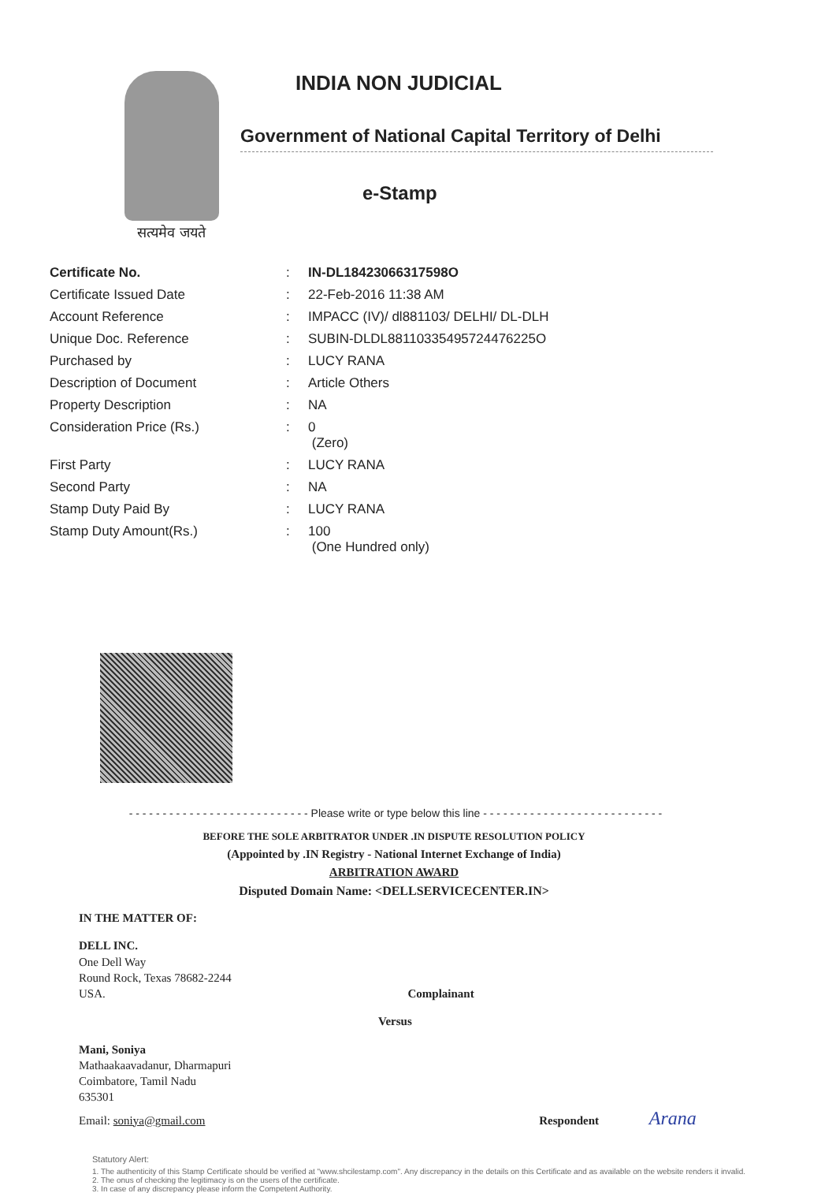सत्यमेव जयते
INDIA NON JUDICIAL
Government of National Capital Territory of Delhi
e-Stamp
| Certificate No. | : | IN-DL18423066317598O |
| Certificate Issued Date | : | 22-Feb-2016 11:38 AM |
| Account Reference | : | IMPACC (IV)/ dl881103/ DELHI/ DL-DLH |
| Unique Doc. Reference | : | SUBIN-DLDL88110335495724476225O |
| Purchased by | : | LUCY RANA |
| Description of Document | : | Article Others |
| Property Description | : | NA |
| Consideration Price (Rs.) | : | 0 (Zero) |
| First Party | : | LUCY RANA |
| Second Party | : | NA |
| Stamp Duty Paid By | : | LUCY RANA |
| Stamp Duty Amount(Rs.) | : | 100 (One Hundred only) |
- - - - - - - - - - - - - - - - - - - - - - - - - - - Please write or type below this line - - - - - - - - - - - - - - - - - - - - - - - - - - -
BEFORE THE SOLE ARBITRATOR UNDER .IN DISPUTE RESOLUTION POLICY
(Appointed by .IN Registry - National Internet Exchange of India)
ARBITRATION AWARD
Disputed Domain Name: <DELLSERVICECENTER.IN>
IN THE MATTER OF:
DELL INC.
One Dell Way
Round Rock, Texas 78682-2244
USA. Complainant
Versus
Mani, Soniya
Mathaakaavadanur, Dharmapuri
Coimbatore, Tamil Nadu
635301
Email: soniya@gmail.com Respondent Arana
Statutory Alert:
1. The authenticity of this Stamp Certificate should be verified at "www.shcilestamp.com". Any discrepancy in the details on this Certificate and as available on the website renders it invalid.
2. The onus of checking the legitimacy is on the users of the certificate.
3. In case of any discrepancy please inform the Competent Authority.